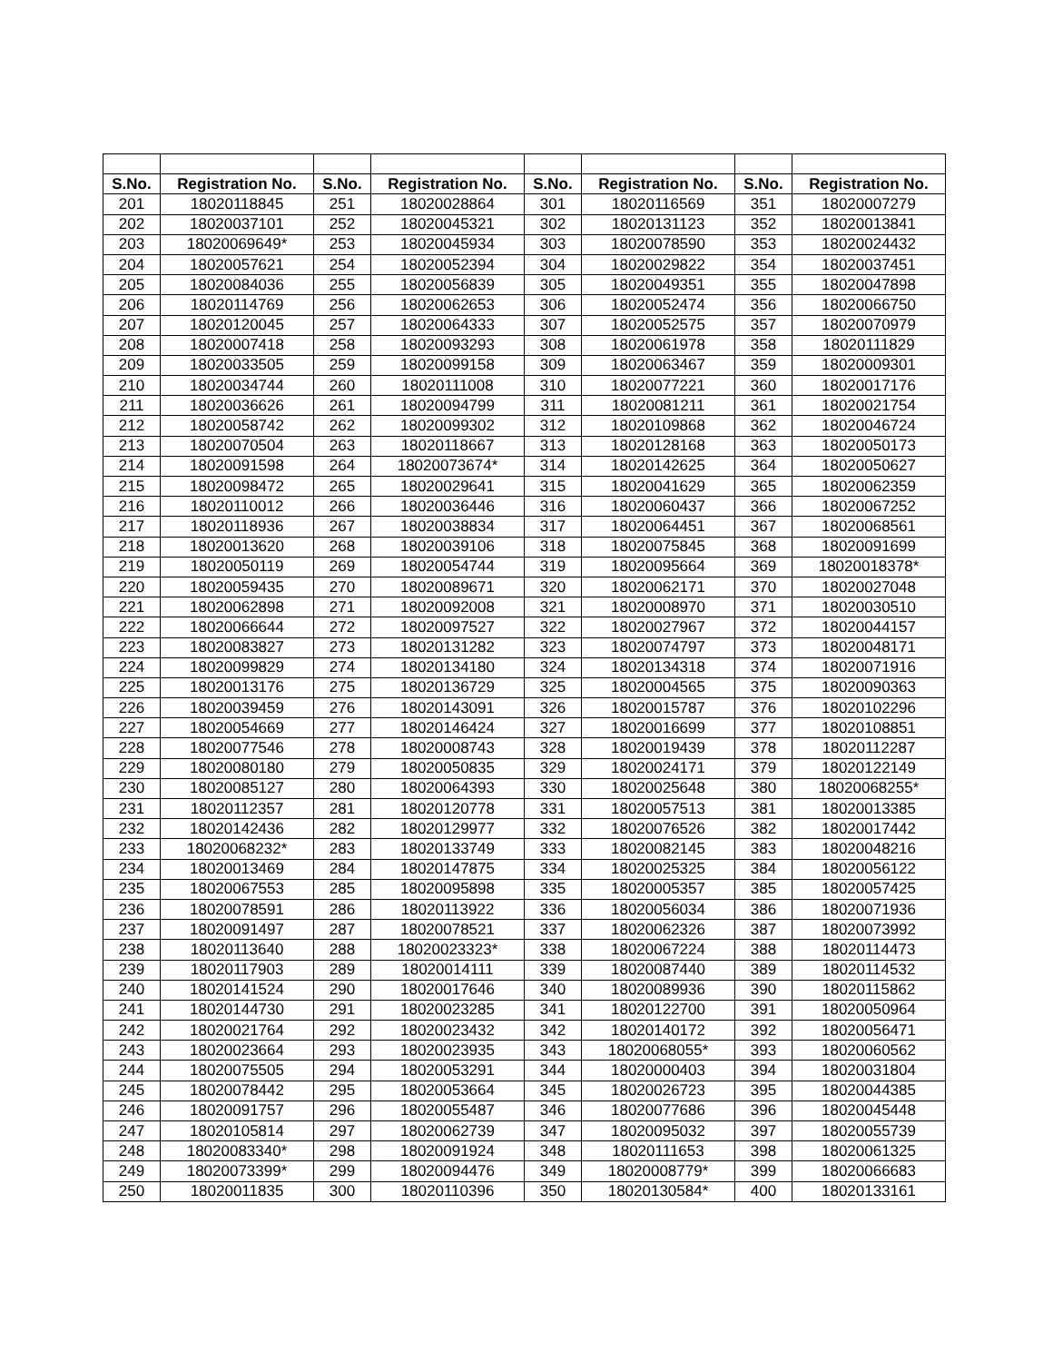| S.No. | Registration No. | S.No. | Registration No. | S.No. | Registration No. | S.No. | Registration No. |
| --- | --- | --- | --- | --- | --- | --- | --- |
| 201 | 18020118845 | 251 | 18020028864 | 301 | 18020116569 | 351 | 18020007279 |
| 202 | 18020037101 | 252 | 18020045321 | 302 | 18020131123 | 352 | 18020013841 |
| 203 | 18020069649* | 253 | 18020045934 | 303 | 18020078590 | 353 | 18020024432 |
| 204 | 18020057621 | 254 | 18020052394 | 304 | 18020029822 | 354 | 18020037451 |
| 205 | 18020084036 | 255 | 18020056839 | 305 | 18020049351 | 355 | 18020047898 |
| 206 | 18020114769 | 256 | 18020062653 | 306 | 18020052474 | 356 | 18020066750 |
| 207 | 18020120045 | 257 | 18020064333 | 307 | 18020052575 | 357 | 18020070979 |
| 208 | 18020007418 | 258 | 18020093293 | 308 | 18020061978 | 358 | 18020111829 |
| 209 | 18020033505 | 259 | 18020099158 | 309 | 18020063467 | 359 | 18020009301 |
| 210 | 18020034744 | 260 | 18020111008 | 310 | 18020077221 | 360 | 18020017176 |
| 211 | 18020036626 | 261 | 18020094799 | 311 | 18020081211 | 361 | 18020021754 |
| 212 | 18020058742 | 262 | 18020099302 | 312 | 18020109868 | 362 | 18020046724 |
| 213 | 18020070504 | 263 | 18020118667 | 313 | 18020128168 | 363 | 18020050173 |
| 214 | 18020091598 | 264 | 18020073674* | 314 | 18020142625 | 364 | 18020050627 |
| 215 | 18020098472 | 265 | 18020029641 | 315 | 18020041629 | 365 | 18020062359 |
| 216 | 18020110012 | 266 | 18020036446 | 316 | 18020060437 | 366 | 18020067252 |
| 217 | 18020118936 | 267 | 18020038834 | 317 | 18020064451 | 367 | 18020068561 |
| 218 | 18020013620 | 268 | 18020039106 | 318 | 18020075845 | 368 | 18020091699 |
| 219 | 18020050119 | 269 | 18020054744 | 319 | 18020095664 | 369 | 18020018378* |
| 220 | 18020059435 | 270 | 18020089671 | 320 | 18020062171 | 370 | 18020027048 |
| 221 | 18020062898 | 271 | 18020092008 | 321 | 18020008970 | 371 | 18020030510 |
| 222 | 18020066644 | 272 | 18020097527 | 322 | 18020027967 | 372 | 18020044157 |
| 223 | 18020083827 | 273 | 18020131282 | 323 | 18020074797 | 373 | 18020048171 |
| 224 | 18020099829 | 274 | 18020134180 | 324 | 18020134318 | 374 | 18020071916 |
| 225 | 18020013176 | 275 | 18020136729 | 325 | 18020004565 | 375 | 18020090363 |
| 226 | 18020039459 | 276 | 18020143091 | 326 | 18020015787 | 376 | 18020102296 |
| 227 | 18020054669 | 277 | 18020146424 | 327 | 18020016699 | 377 | 18020108851 |
| 228 | 18020077546 | 278 | 18020008743 | 328 | 18020019439 | 378 | 18020112287 |
| 229 | 18020080180 | 279 | 18020050835 | 329 | 18020024171 | 379 | 18020122149 |
| 230 | 18020085127 | 280 | 18020064393 | 330 | 18020025648 | 380 | 18020068255* |
| 231 | 18020112357 | 281 | 18020120778 | 331 | 18020057513 | 381 | 18020013385 |
| 232 | 18020142436 | 282 | 18020129977 | 332 | 18020076526 | 382 | 18020017442 |
| 233 | 18020068232* | 283 | 18020133749 | 333 | 18020082145 | 383 | 18020048216 |
| 234 | 18020013469 | 284 | 18020147875 | 334 | 18020025325 | 384 | 18020056122 |
| 235 | 18020067553 | 285 | 18020095898 | 335 | 18020005357 | 385 | 18020057425 |
| 236 | 18020078591 | 286 | 18020113922 | 336 | 18020056034 | 386 | 18020071936 |
| 237 | 18020091497 | 287 | 18020078521 | 337 | 18020062326 | 387 | 18020073992 |
| 238 | 18020113640 | 288 | 18020023323* | 338 | 18020067224 | 388 | 18020114473 |
| 239 | 18020117903 | 289 | 18020014111 | 339 | 18020087440 | 389 | 18020114532 |
| 240 | 18020141524 | 290 | 18020017646 | 340 | 18020089936 | 390 | 18020115862 |
| 241 | 18020144730 | 291 | 18020023285 | 341 | 18020122700 | 391 | 18020050964 |
| 242 | 18020021764 | 292 | 18020023432 | 342 | 18020140172 | 392 | 18020056471 |
| 243 | 18020023664 | 293 | 18020023935 | 343 | 18020068055* | 393 | 18020060562 |
| 244 | 18020075505 | 294 | 18020053291 | 344 | 18020000403 | 394 | 18020031804 |
| 245 | 18020078442 | 295 | 18020053664 | 345 | 18020026723 | 395 | 18020044385 |
| 246 | 18020091757 | 296 | 18020055487 | 346 | 18020077686 | 396 | 18020045448 |
| 247 | 18020105814 | 297 | 18020062739 | 347 | 18020095032 | 397 | 18020055739 |
| 248 | 18020083340* | 298 | 18020091924 | 348 | 18020111653 | 398 | 18020061325 |
| 249 | 18020073399* | 299 | 18020094476 | 349 | 18020008779* | 399 | 18020066683 |
| 250 | 18020011835 | 300 | 18020110396 | 350 | 18020130584* | 400 | 18020133161 |